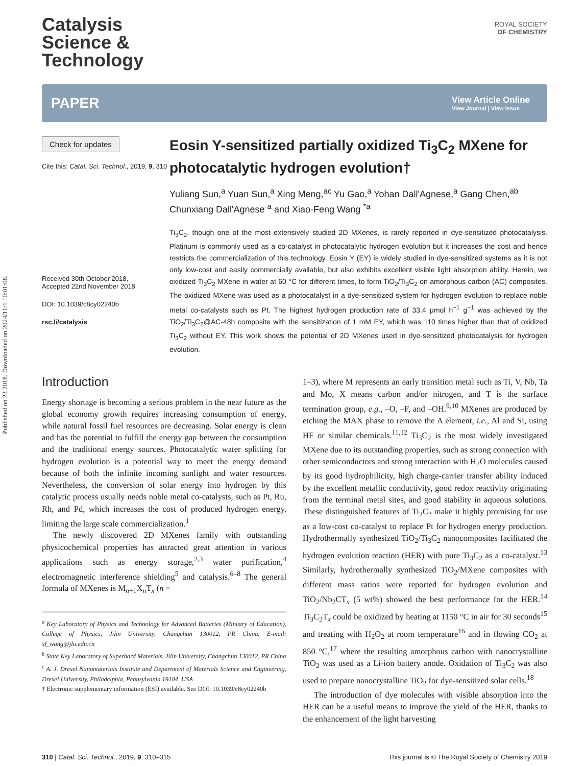Published on 23 2018. Downloaded on 2024/11/1 10:01:08.
ROYAL SOCIETY
OF CHEMISTRY
Catalysis
Science &
Technology
PAPER
View Article Online
View Journal | View Issue
Check for updates
Cite this: Catal. Sci. Technol., 2019, 9, 310
Received 30th October 2018,
Accepted 22nd November 2018
DOI: 10.1039/c8cy02240b
rsc.li/catalysis
Eosin Y-sensitized partially oxidized Ti<sub>3</sub>C<sub>2</sub> MXene for photocatalytic hydrogen evolution†
Yuliang Sun,<sup>a</sup> Yuan Sun,<sup>a</sup> Xing Meng,<sup>ac</sup> Yu Gao,<sup>a</sup> Yohan Dall'Agnese,<sup>a</sup> Gang Chen,<sup>ab</sup> Chunxiang Dall'Agnese <sup>a</sup> and Xiao-Feng Wang <sup>*a</sup>
Ti<sub>3</sub>C<sub>2</sub>, though one of the most extensively studied 2D MXenes, is rarely reported in dye-sensitized photocatalysis. Platinum is commonly used as a co-catalyst in photocatalytic hydrogen evolution but it increases the cost and hence restricts the commercialization of this technology. Eosin Y (EY) is widely studied in dye-sensitized systems as it is not only low-cost and easily commercially available, but also exhibits excellent visible light absorption ability. Herein, we oxidized Ti<sub>3</sub>C<sub>2</sub> MXene in water at 60 °C for different times, to form TiO<sub>2</sub>/Ti<sub>3</sub>C<sub>2</sub> on amorphous carbon (AC) composites. The oxidized MXene was used as a photocatalyst in a dye-sensitized system for hydrogen evolution to replace noble metal co-catalysts such as Pt. The highest hydrogen production rate of 33.4 μmol h<sup>−1</sup> g<sup>−1</sup> was achieved by the TiO<sub>2</sub>/Ti<sub>3</sub>C<sub>2</sub>@AC-48h composite with the sensitization of 1 mM EY, which was 110 times higher than that of oxidized Ti<sub>3</sub>C<sub>2</sub> without EY. This work shows the potential of 2D MXenes used in dye-sensitized photocatalysis for hydrogen evolution.
Introduction
Energy shortage is becoming a serious problem in the near future as the global economy growth requires increasing consumption of energy, while natural fossil fuel resources are decreasing. Solar energy is clean and has the potential to fulfill the energy gap between the consumption and the traditional energy sources. Photocatalytic water splitting for hydrogen evolution is a potential way to meet the energy demand because of both the infinite incoming sunlight and water resources. Nevertheless, the conversion of solar energy into hydrogen by this catalytic process usually needs noble metal co-catalysts, such as Pt, Ru, Rh, and Pd, which increases the cost of produced hydrogen energy, limiting the large scale commercialization.<sup>1</sup>
The newly discovered 2D MXenes family with outstanding physicochemical properties has attracted great attention in various applications such as energy storage,<sup>2,3</sup> water purification,<sup>4</sup> electromagnetic interference shielding<sup>5</sup> and catalysis.<sup>6–8</sup> The general formula of MXenes is M<sub>n+1</sub>X<sub>n</sub>T<sub>x</sub> (n =
<sup>a</sup> Key Laboratory of Physics and Technology for Advanced Batteries (Ministry of Education), College of Physics, Jilin University, Changchun 130012, PR China. E-mail: xf_wang@jlu.edu.cn
<sup>b</sup> State Key Laboratory of Superhard Materials, Jilin University, Changchun 130012, PR China
<sup>c</sup> A. J. Drexel Nanomaterials Institute and Department of Materials Science and Engineering, Drexel University, Philadelphia, Pennsylvania 19104, USA
† Electronic supplementary information (ESI) available. See DOI: 10.1039/c8cy02240b
1–3), where M represents an early transition metal such as Ti, V, Nb, Ta and Mo, X means carbon and/or nitrogen, and T is the surface termination group, e.g., –O, –F, and –OH.<sup>9,10</sup> MXenes are produced by etching the MAX phase to remove the A element, i.e., Al and Si, using HF or similar chemicals.<sup>11,12</sup> Ti<sub>3</sub>C<sub>2</sub> is the most widely investigated MXene due to its outstanding properties, such as strong connection with other semiconductors and strong interaction with H<sub>2</sub>O molecules caused by its good hydrophilicity, high charge-carrier transfer ability induced by the excellent metallic conductivity, good redox reactivity originating from the terminal metal sites, and good stability in aqueous solutions. These distinguished features of Ti<sub>3</sub>C<sub>2</sub> make it highly promising for use as a low-cost co-catalyst to replace Pt for hydrogen energy production. Hydrothermally synthesized TiO<sub>2</sub>/Ti<sub>3</sub>C<sub>2</sub> nanocomposites facilitated the hydrogen evolution reaction (HER) with pure Ti<sub>3</sub>C<sub>2</sub> as a co-catalyst.<sup>13</sup> Similarly, hydrothermally synthesized TiO<sub>2</sub>/MXene composites with different mass ratios were reported for hydrogen evolution and TiO<sub>2</sub>/Nb<sub>2</sub>CT<sub>x</sub> (5 wt%) showed the best performance for the HER.<sup>14</sup> Ti<sub>3</sub>C<sub>2</sub>T<sub>x</sub> could be oxidized by heating at 1150 °C in air for 30 seconds<sup>15</sup> and treating with H<sub>2</sub>O<sub>2</sub> at room temperature<sup>16</sup> and in flowing CO<sub>2</sub> at 850 °C,<sup>17</sup> where the resulting amorphous carbon with nanocrystalline TiO<sub>2</sub> was used as a Li-ion battery anode. Oxidation of Ti<sub>3</sub>C<sub>2</sub> was also used to prepare nanocrystalline TiO<sub>2</sub> for dye-sensitized solar cells.<sup>18</sup>
The introduction of dye molecules with visible absorption into the HER can be a useful means to improve the yield of the HER, thanks to the enhancement of the light harvesting
310 | Catal. Sci. Technol., 2019, 9, 310–315 This journal is © The Royal Society of Chemistry 2019